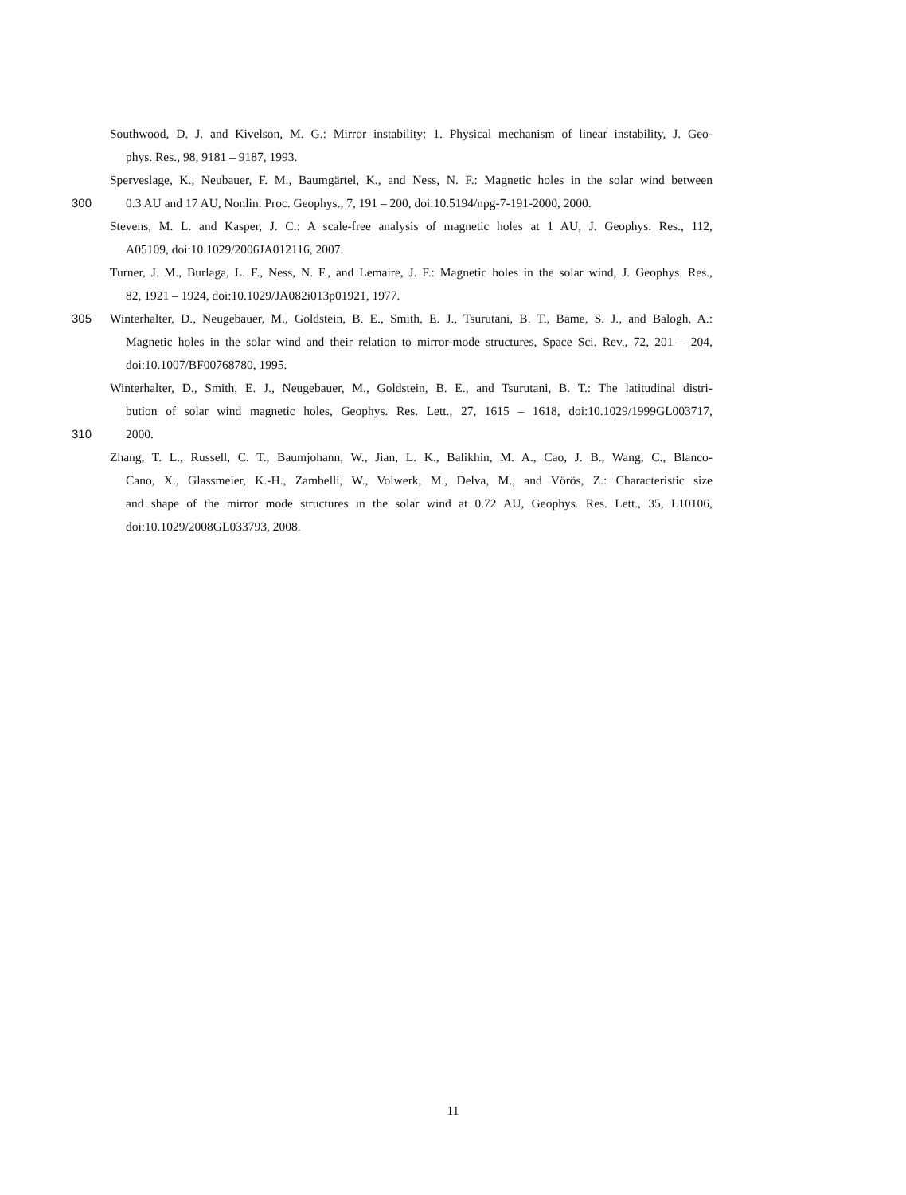Southwood, D. J. and Kivelson, M. G.: Mirror instability: 1. Physical mechanism of linear instability, J. Geo-
phys. Res., 98, 9181 – 9187, 1993.
Sperveslage, K., Neubauer, F. M., Baumgärtel, K., and Ness, N. F.: Magnetic holes in the solar wind between
300 0.3 AU and 17 AU, Nonlin. Proc. Geophys., 7, 191 – 200, doi:10.5194/npg-7-191-2000, 2000.
Stevens, M. L. and Kasper, J. C.: A scale-free analysis of magnetic holes at 1 AU, J. Geophys. Res., 112,
A05109, doi:10.1029/2006JA012116, 2007.
Turner, J. M., Burlaga, L. F., Ness, N. F., and Lemaire, J. F.: Magnetic holes in the solar wind, J. Geophys. Res.,
82, 1921 – 1924, doi:10.1029/JA082i013p01921, 1977.
305 Winterhalter, D., Neugebauer, M., Goldstein, B. E., Smith, E. J., Tsurutani, B. T., Bame, S. J., and Balogh, A.:
Magnetic holes in the solar wind and their relation to mirror-mode structures, Space Sci. Rev., 72, 201 – 204,
doi:10.1007/BF00768780, 1995.
Winterhalter, D., Smith, E. J., Neugebauer, M., Goldstein, B. E., and Tsurutani, B. T.: The latitudinal distri-
bution of solar wind magnetic holes, Geophys. Res. Lett., 27, 1615 – 1618, doi:10.1029/1999GL003717,
310 2000.
Zhang, T. L., Russell, C. T., Baumjohann, W., Jian, L. K., Balikhin, M. A., Cao, J. B., Wang, C., Blanco-
Cano, X., Glassmeier, K.-H., Zambelli, W., Volwerk, M., Delva, M., and Vörös, Z.: Characteristic size
and shape of the mirror mode structures in the solar wind at 0.72 AU, Geophys. Res. Lett., 35, L10106,
doi:10.1029/2008GL033793, 2008.
11